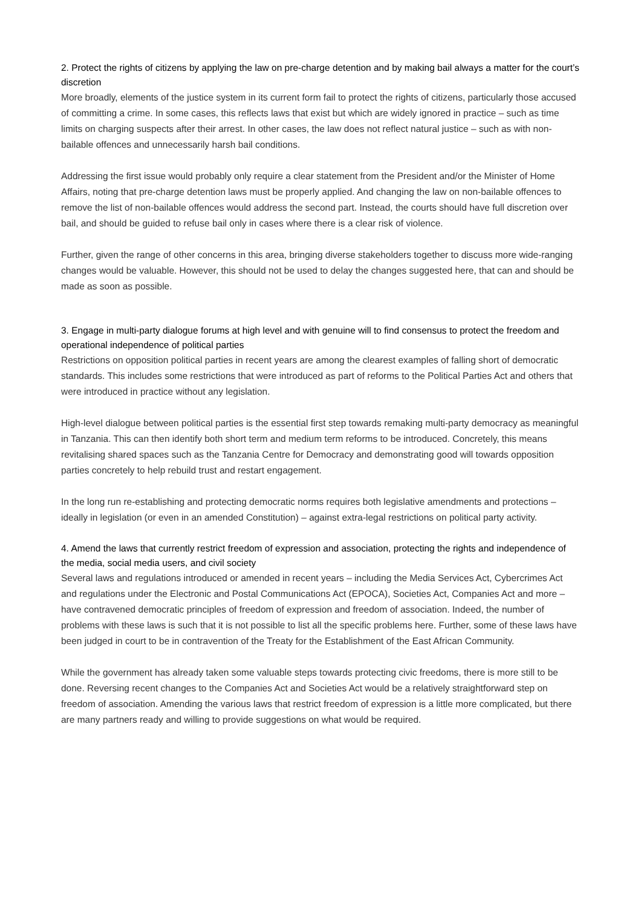2. Protect the rights of citizens by applying the law on pre-charge detention and by making bail always a matter for the court’s discretion
More broadly, elements of the justice system in its current form fail to protect the rights of citizens, particularly those accused of committing a crime. In some cases, this reflects laws that exist but which are widely ignored in practice – such as time limits on charging suspects after their arrest. In other cases, the law does not reflect natural justice – such as with non-bailable offences and unnecessarily harsh bail conditions.
Addressing the first issue would probably only require a clear statement from the President and/or the Minister of Home Affairs, noting that pre-charge detention laws must be properly applied. And changing the law on non-bailable offences to remove the list of non-bailable offences would address the second part. Instead, the courts should have full discretion over bail, and should be guided to refuse bail only in cases where there is a clear risk of violence.
Further, given the range of other concerns in this area, bringing diverse stakeholders together to discuss more wide-ranging changes would be valuable. However, this should not be used to delay the changes suggested here, that can and should be made as soon as possible.
3. Engage in multi-party dialogue forums at high level and with genuine will to find consensus to protect the freedom and operational independence of political parties
Restrictions on opposition political parties in recent years are among the clearest examples of falling short of democratic standards. This includes some restrictions that were introduced as part of reforms to the Political Parties Act and others that were introduced in practice without any legislation.
High-level dialogue between political parties is the essential first step towards remaking multi-party democracy as meaningful in Tanzania. This can then identify both short term and medium term reforms to be introduced. Concretely, this means revitalising shared spaces such as the Tanzania Centre for Democracy and demonstrating good will towards opposition parties concretely to help rebuild trust and restart engagement.
In the long run re-establishing and protecting democratic norms requires both legislative amendments and protections – ideally in legislation (or even in an amended Constitution) – against extra-legal restrictions on political party activity.
4. Amend the laws that currently restrict freedom of expression and association, protecting the rights and independence of the media, social media users, and civil society
Several laws and regulations introduced or amended in recent years – including the Media Services Act, Cybercrimes Act and regulations under the Electronic and Postal Communications Act (EPOCA), Societies Act, Companies Act and more – have contravened democratic principles of freedom of expression and freedom of association. Indeed, the number of problems with these laws is such that it is not possible to list all the specific problems here. Further, some of these laws have been judged in court to be in contravention of the Treaty for the Establishment of the East African Community.
While the government has already taken some valuable steps towards protecting civic freedoms, there is more still to be done. Reversing recent changes to the Companies Act and Societies Act would be a relatively straightforward step on freedom of association. Amending the various laws that restrict freedom of expression is a little more complicated, but there are many partners ready and willing to provide suggestions on what would be required.